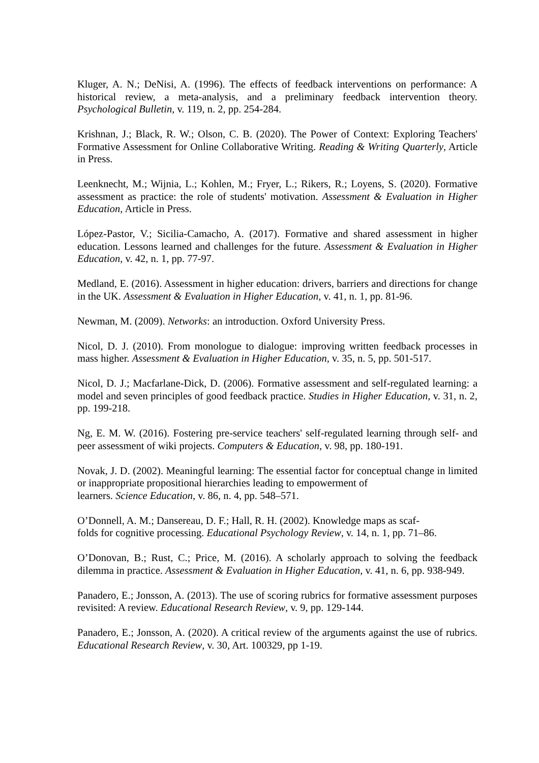Kluger, A. N.; DeNisi, A. (1996). The effects of feedback interventions on performance: A historical review, a meta-analysis, and a preliminary feedback intervention theory. Psychological Bulletin, v. 119, n. 2, pp. 254-284.
Krishnan, J.; Black, R. W.; Olson, C. B. (2020). The Power of Context: Exploring Teachers' Formative Assessment for Online Collaborative Writing. Reading & Writing Quarterly, Article in Press.
Leenknecht, M.; Wijnia, L.; Kohlen, M.; Fryer, L.; Rikers, R.; Loyens, S. (2020). Formative assessment as practice: the role of students' motivation. Assessment & Evaluation in Higher Education, Article in Press.
López-Pastor, V.; Sicilia-Camacho, A. (2017). Formative and shared assessment in higher education. Lessons learned and challenges for the future. Assessment & Evaluation in Higher Education, v. 42, n. 1, pp. 77-97.
Medland, E. (2016). Assessment in higher education: drivers, barriers and directions for change in the UK. Assessment & Evaluation in Higher Education, v. 41, n. 1, pp. 81-96.
Newman, M. (2009). Networks: an introduction. Oxford University Press.
Nicol, D. J. (2010). From monologue to dialogue: improving written feedback processes in mass higher. Assessment & Evaluation in Higher Education, v. 35, n. 5, pp. 501-517.
Nicol, D. J.; Macfarlane-Dick, D. (2006). Formative assessment and self-regulated learning: a model and seven principles of good feedback practice. Studies in Higher Education, v. 31, n. 2, pp. 199-218.
Ng, E. M. W. (2016). Fostering pre-service teachers' self-regulated learning through self- and peer assessment of wiki projects. Computers & Education, v. 98, pp. 180-191.
Novak, J. D. (2002). Meaningful learning: The essential factor for conceptual change in limited or inappropriate propositional hierarchies leading to empowerment of
learners. Science Education, v. 86, n. 4, pp. 548–571.
O’Donnell, A. M.; Dansereau, D. F.; Hall, R. H. (2002). Knowledge maps as scaf-
folds for cognitive processing. Educational Psychology Review, v. 14, n. 1, pp. 71–86.
O’Donovan, B.; Rust, C.; Price, M. (2016). A scholarly approach to solving the feedback dilemma in practice. Assessment & Evaluation in Higher Education, v. 41, n. 6, pp. 938-949.
Panadero, E.; Jonsson, A. (2013). The use of scoring rubrics for formative assessment purposes revisited: A review. Educational Research Review, v. 9, pp. 129-144.
Panadero, E.; Jonsson, A. (2020). A critical review of the arguments against the use of rubrics. Educational Research Review, v. 30, Art. 100329, pp 1-19.